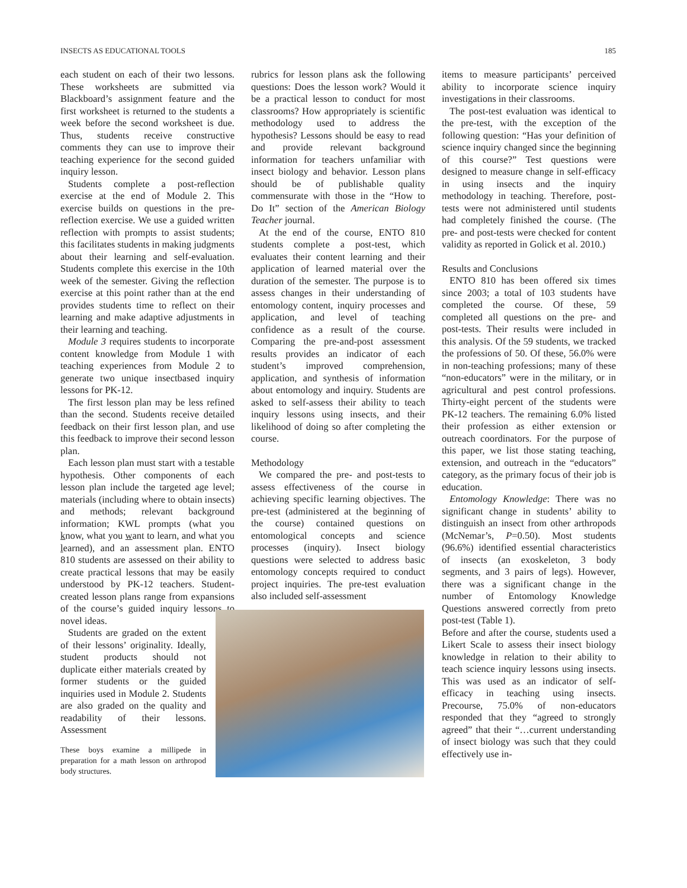INSECTS AS EDUCATIONAL TOOLS 185
each student on each of their two lessons. These worksheets are submitted via Blackboard’s assignment feature and the first worksheet is returned to the students a week before the second worksheet is due. Thus, students receive constructive comments they can use to improve their teaching experience for the second guided inquiry lesson.
Students complete a post-reflection exercise at the end of Module 2. This exercise builds on questions in the pre-reflection exercise. We use a guided written reflection with prompts to assist students; this facilitates students in making judgments about their learning and self-evaluation. Students complete this exercise in the 10th week of the semester. Giving the reflection exercise at this point rather than at the end provides students time to reflect on their learning and make adaptive adjustments in their learning and teaching.
Module 3 requires students to incorporate content knowledge from Module 1 with teaching experiences from Module 2 to generate two unique insectbased inquiry lessons for PK-12.
The first lesson plan may be less refined than the second. Students receive detailed feedback on their first lesson plan, and use this feedback to improve their second lesson plan.
Each lesson plan must start with a testable hypothesis. Other components of each lesson plan include the targeted age level; materials (including where to obtain insects) and methods; relevant background information; KWL prompts (what you know, what you want to learn, and what you learned), and an assessment plan. ENTO 810 students are assessed on their ability to create practical lessons that may be easily understood by PK-12 teachers. Student-created lesson plans range from expansions of the course’s guided inquiry lessons to novel ideas.
Students are graded on the extent of their lessons’ originality. Ideally, student products should not duplicate either materials created by former students or the guided inquiries used in Module 2. Students are also graded on the quality and readability of their lessons. Assessment
These boys examine a millipede in preparation for a math lesson on arthropod body structures.
rubrics for lesson plans ask the following questions: Does the lesson work? Would it be a practical lesson to conduct for most classrooms? How appropriately is scientific methodology used to address the hypothesis? Lessons should be easy to read and provide relevant background information for teachers unfamiliar with insect biology and behavior. Lesson plans should be of publishable quality commensurate with those in the “How to Do It” section of the American Biology Teacher journal.
At the end of the course, ENTO 810 students complete a post-test, which evaluates their content learning and their application of learned material over the duration of the semester. The purpose is to assess changes in their understanding of entomology content, inquiry processes and application, and level of teaching confidence as a result of the course. Comparing the pre-and-post assessment results provides an indicator of each student’s improved comprehension, application, and synthesis of information about entomology and inquiry. Students are asked to self-assess their ability to teach inquiry lessons using insects, and their likelihood of doing so after completing the course.
Methodology
We compared the pre- and post-tests to assess effectiveness of the course in achieving specific learning objectives. The pre-test (administered at the beginning of the course) contained questions on entomological concepts and science processes (inquiry). Insect biology questions were selected to address basic entomology concepts required to conduct project inquiries. The pre-test evaluation also included self-assessment
items to measure participants’ perceived ability to incorporate science inquiry investigations in their classrooms.
The post-test evaluation was identical to the pre-test, with the exception of the following question: “Has your definition of science inquiry changed since the beginning of this course?” Test questions were designed to measure change in self-efficacy in using insects and the inquiry methodology in teaching. Therefore, post-tests were not administered until students had completely finished the course. (The pre- and post-tests were checked for content validity as reported in Golick et al. 2010.)
Results and Conclusions
ENTO 810 has been offered six times since 2003; a total of 103 students have completed the course. Of these, 59 completed all questions on the pre- and post-tests. Their results were included in this analysis. Of the 59 students, we tracked the professions of 50. Of these, 56.0% were in non-teaching professions; many of these “non-educators” were in the military, or in agricultural and pest control professions. Thirty-eight percent of the students were PK-12 teachers. The remaining 6.0% listed their profession as either extension or outreach coordinators. For the purpose of this paper, we list those stating teaching, extension, and outreach in the “educators” category, as the primary focus of their job is education.
Entomology Knowledge: There was no significant change in students’ ability to distinguish an insect from other arthropods (McNemar’s, P=0.50). Most students (96.6%) identified essential characteristics of insects (an exoskeleton, 3 body segments, and 3 pairs of legs). However, there was a significant change in the number of Entomology Knowledge Questions answered correctly from preto post-test (Table 1).
Before and after the course, students used a Likert Scale to assess their insect biology knowledge in relation to their ability to teach science inquiry lessons using insects. This was used as an indicator of self-efficacy in teaching using insects. Precourse, 75.0% of non-educators responded that they “agreed to strongly agreed” that their “…current understanding of insect biology was such that they could effectively use in-